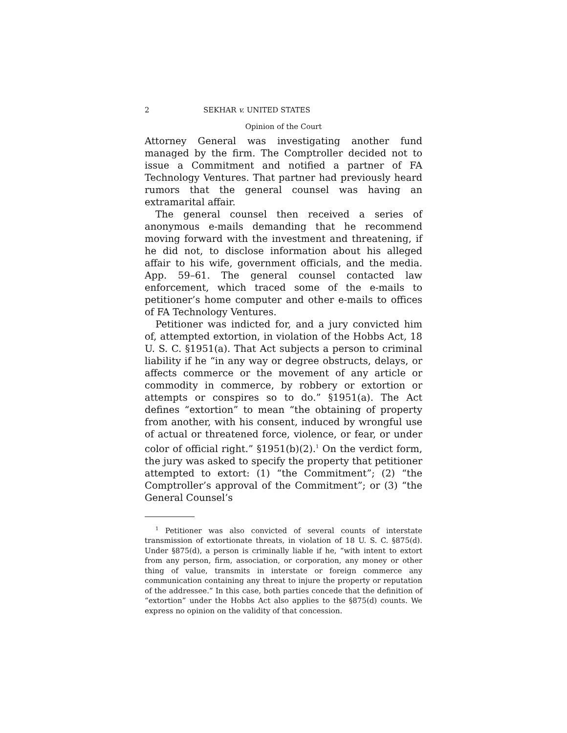2 SEKHAR v. UNITED STATES
Opinion of the Court
Attorney General was investigating another fund managed by the firm. The Comptroller decided not to issue a Commitment and notified a partner of FA Technology Ventures. That partner had previously heard rumors that the general counsel was having an extramarital affair.
The general counsel then received a series of anonymous e-mails demanding that he recommend moving forward with the investment and threatening, if he did not, to disclose information about his alleged affair to his wife, government officials, and the media. App. 59–61. The general counsel contacted law enforcement, which traced some of the e-mails to petitioner’s home computer and other e-mails to offices of FA Technology Ventures.
Petitioner was indicted for, and a jury convicted him of, attempted extortion, in violation of the Hobbs Act, 18 U. S. C. §1951(a). That Act subjects a person to criminal liability if he “in any way or degree obstructs, delays, or affects commerce or the movement of any article or commodity in commerce, by robbery or extortion or attempts or conspires so to do.” §1951(a). The Act defines “extortion” to mean “the obtaining of property from another, with his consent, induced by wrongful use of actual or threatened force, violence, or fear, or under color of official right.” §1951(b)(2).<sup>1</sup> On the verdict form, the jury was asked to specify the property that petitioner attempted to extort: (1) “the Commitment”; (2) “the Comptroller’s approval of the Commitment”; or (3) “the General Counsel’s
<sup>1</sup> Petitioner was also convicted of several counts of interstate transmission of extortionate threats, in violation of 18 U. S. C. §875(d). Under §875(d), a person is criminally liable if he, “with intent to extort from any person, firm, association, or corporation, any money or other thing of value, transmits in interstate or foreign commerce any communication containing any threat to injure the property or reputation of the addressee.” In this case, both parties concede that the definition of “extortion” under the Hobbs Act also applies to the §875(d) counts. We express no opinion on the validity of that concession.